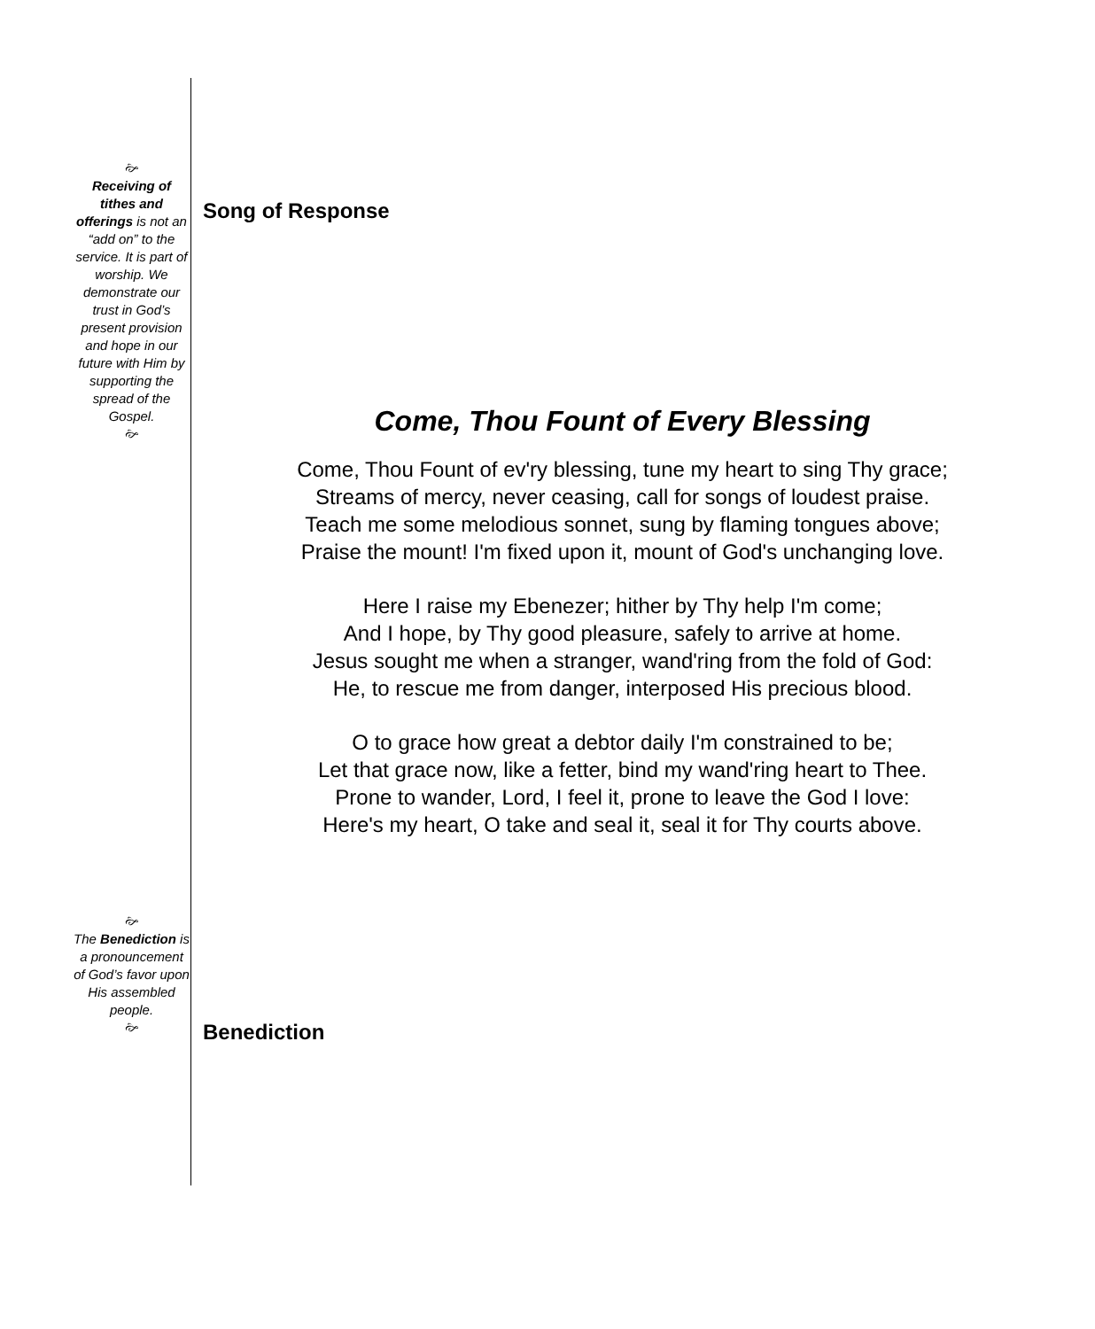🙚
Receiving of tithes and offerings is not an “add on” to the service. It is part of worship. We demonstrate our trust in God’s present provision and hope in our future with Him by supporting the spread of the Gospel.
🙚
🙚
The Benediction is a pronouncement of God’s favor upon His assembled people.
🙚
Song of Response
Come, Thou Fount of Every Blessing
Come, Thou Fount of ev'ry blessing, tune my heart to sing Thy grace;
Streams of mercy, never ceasing, call for songs of loudest praise.
Teach me some melodious sonnet, sung by flaming tongues above;
Praise the mount! I'm fixed upon it, mount of God's unchanging love.
Here I raise my Ebenezer; hither by Thy help I'm come;
And I hope, by Thy good pleasure, safely to arrive at home.
Jesus sought me when a stranger, wand'ring from the fold of God:
He, to rescue me from danger, interposed His precious blood.
O to grace how great a debtor daily I'm constrained to be;
Let that grace now, like a fetter, bind my wand'ring heart to Thee.
Prone to wander, Lord, I feel it, prone to leave the God I love:
Here's my heart, O take and seal it, seal it for Thy courts above.
Benediction